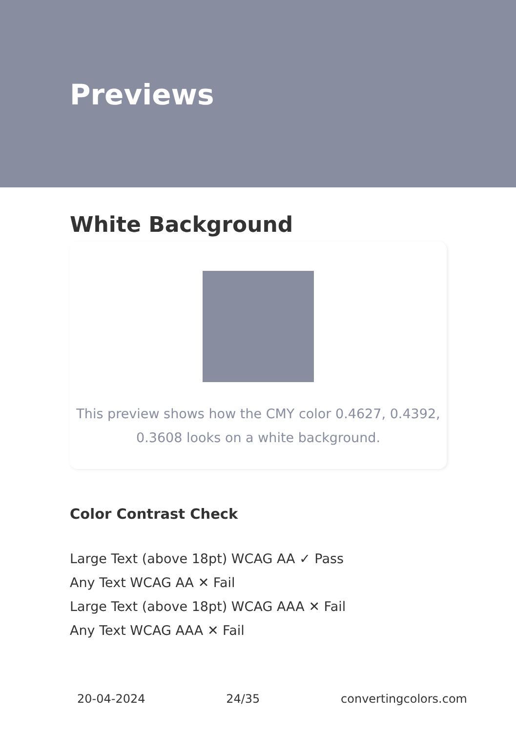Previews
White Background
This preview shows how the CMY color 0.4627, 0.4392, 0.3608 looks on a white background.
Color Contrast Check
Large Text (above 18pt) WCAG AA ✓ Pass
Any Text WCAG AA ✕ Fail
Large Text (above 18pt) WCAG AAA ✕ Fail
Any Text WCAG AAA ✕ Fail
20-04-2024 24/35 convertingcolors.com